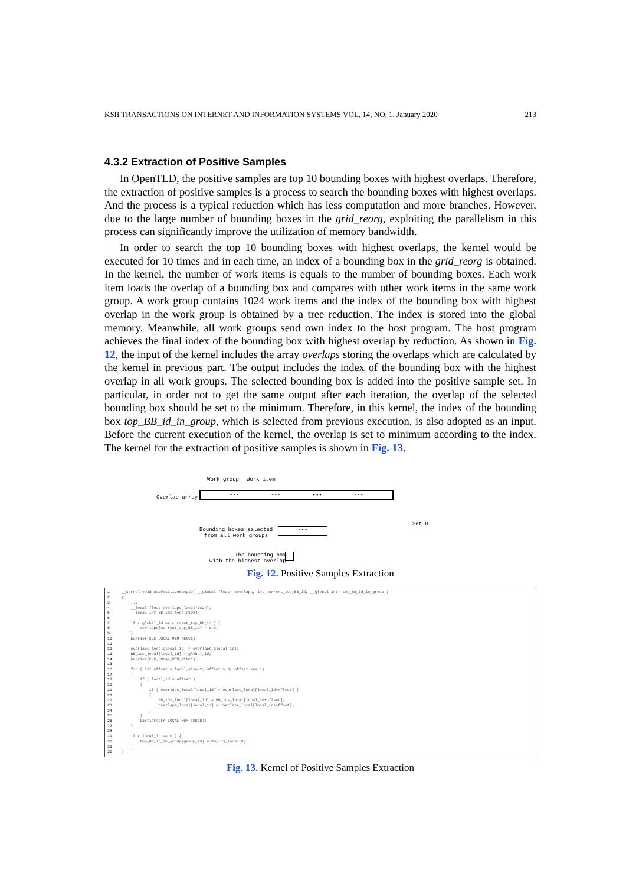KSII TRANSACTIONS ON INTERNET AND INFORMATION SYSTEMS VOL. 14, NO. 1, January 2020 213
4.3.2 Extraction of Positive Samples
In OpenTLD, the positive samples are top 10 bounding boxes with highest overlaps. Therefore, the extraction of positive samples is a process to search the bounding boxes with highest overlaps. And the process is a typical reduction which has less computation and more branches. However, due to the large number of bounding boxes in the grid_reorg, exploiting the parallelism in this process can significantly improve the utilization of memory bandwidth.
In order to search the top 10 bounding boxes with highest overlaps, the kernel would be executed for 10 times and in each time, an index of a bounding box in the grid_reorg is obtained. In the kernel, the number of work items is equals to the number of bounding boxes. Each work item loads the overlap of a bounding box and compares with other work items in the same work group. A work group contains 1024 work items and the index of the bounding box with highest overlap in the work group is obtained by a tree reduction. The index is stored into the global memory. Meanwhile, all work groups send own index to the host program. The host program achieves the final index of the bounding box with highest overlap by reduction. As shown in Fig. 12, the input of the kernel includes the array overlaps storing the overlaps which are calculated by the kernel in previous part. The output includes the index of the bounding box with the highest overlap in all work groups. The selected bounding box is added into the positive sample set. In particular, in order not to get the same output after each iteration, the overlap of the selected bounding box should be set to the minimum. Therefore, in this kernel, the index of the bounding box top_BB_id_in_group, which is selected from previous execution, is also adopted as an input. Before the current execution of the kernel, the overlap is set to minimum according to the index. The kernel for the extraction of positive samples is shown in Fig. 13.
Work group Work item
Overlap array
--- --- ▪▪▪ ---
Set 0
Bounding boxes selected
from all work groups
---
The bounding box
with the highest overlap
Fig. 12. Positive Samples Extraction
1
2
3
4
5
6
7
8
9
10
11
12
13
14
15
16
17
18
19
20
21
22
23
24
25
26
27
28
29
30
31
32
__kernel void GetPositiveSample( __global float* overlaps, int current_top_BB_id, __global int* top_BB_id_in_group )
{
    ...
    __local float overlaps_local[1024];
    __local int BB_ids_local[1024];

    if ( global_id == current_top_BB_id ) {
        overlaps[current_top_BB_id] = 0.0;
    }
    barrier(CLK_LOCAL_MEM_FENCE);

    overlaps_local[local_id] = overlaps[global_id];
    BB_ids_local[local_id] = global_id;
    barrier(CLK_LOCAL_MEM_FENCE);

    for ( int offset = local_size/2; offset > 0; offset >>= 1)
    {
        if ( local_id < offset )
        {
            if ( overlaps_local[local_id] < overlaps_local[local_id+offset] )
            {
                BB_ids_local[local_id] = BB_ids_local[local_id+offset];
                overlaps_local[local_id] = overlaps_local[local_id+offset];
            }
        }
        barrier(CLK_LOCAL_MEM_FENCE);
    }

    if ( local_id == 0 ) {
        top_BB_id_in_group[group_id] = BB_ids_local[0];
    }
}
Fig. 13. Kernel of Positive Samples Extraction